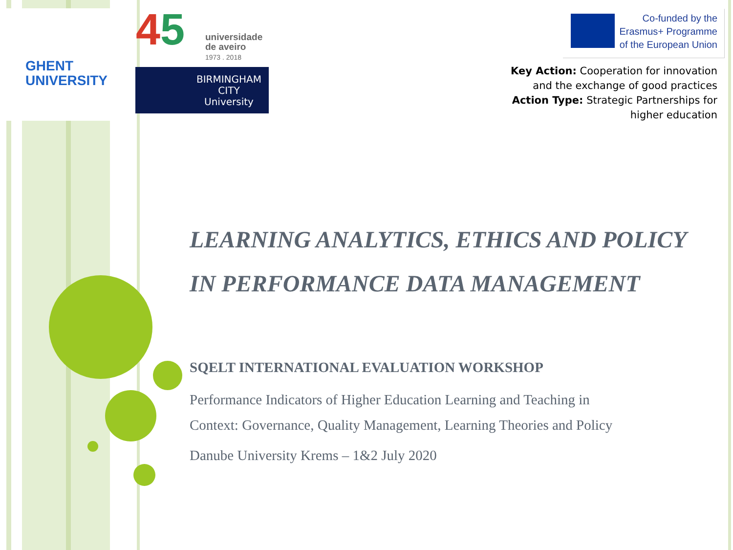GHENT
UNIVERSITY
45
universidade
de aveiro
1973 . 2018
BIRMINGHAM
CITY
University
Co-funded by the
Erasmus+ Programme
of the European Union
Key Action: Cooperation for innovation
and the exchange of good practices
Action Type: Strategic Partnerships for
higher education
LEARNING ANALYTICS, ETHICS AND POLICY
IN PERFORMANCE DATA MANAGEMENT
SQELT INTERNATIONAL EVALUATION WORKSHOP
Performance Indicators of Higher Education Learning and Teaching in
Context: Governance, Quality Management, Learning Theories and Policy
Danube University Krems – 1&2 July 2020